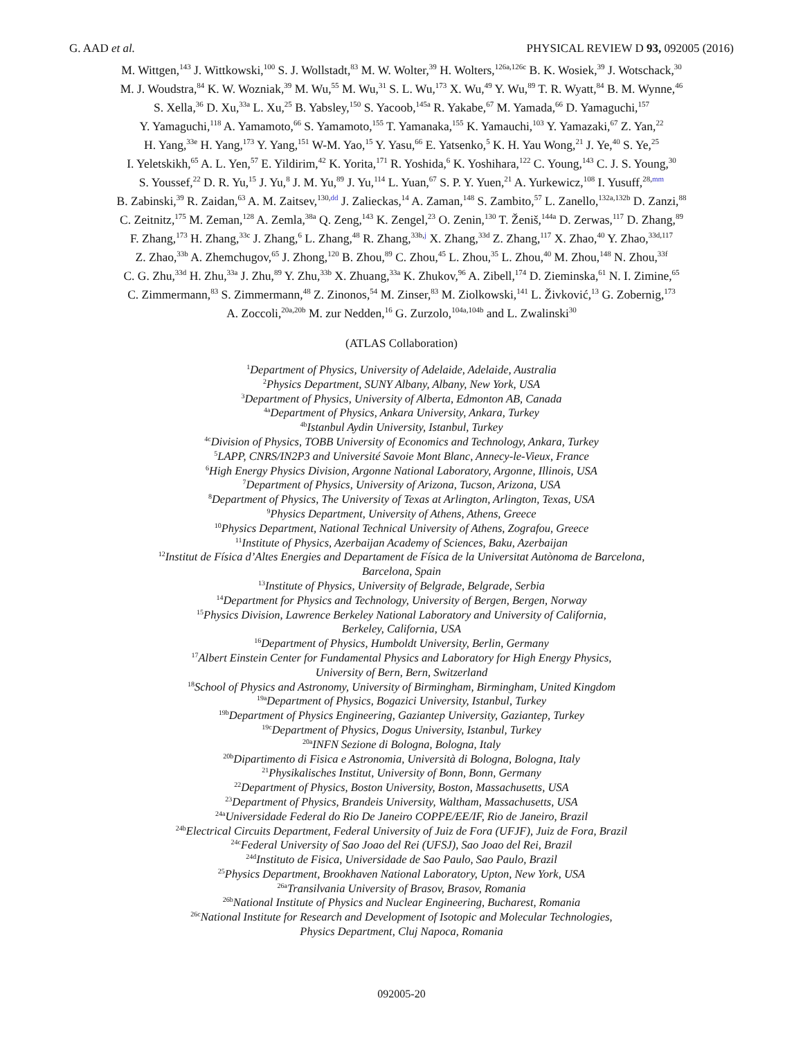G. AAD et al. PHYSICAL REVIEW D 93, 092005 (2016)
M. Wittgen,<sup>143</sup> J. Wittkowski,<sup>100</sup> S. J. Wollstadt,<sup>83</sup> M. W. Wolter,<sup>39</sup> H. Wolters,<sup>126a,126c</sup> B. K. Wosiek,<sup>39</sup> J. Wotschack,<sup>30</sup>
M. J. Woudstra,<sup>84</sup> K. W. Wozniak,<sup>39</sup> M. Wu,<sup>55</sup> M. Wu,<sup>31</sup> S. L. Wu,<sup>173</sup> X. Wu,<sup>49</sup> Y. Wu,<sup>89</sup> T. R. Wyatt,<sup>84</sup> B. M. Wynne,<sup>46</sup>
S. Xella,<sup>36</sup> D. Xu,<sup>33a</sup> L. Xu,<sup>25</sup> B. Yabsley,<sup>150</sup> S. Yacoob,<sup>145a</sup> R. Yakabe,<sup>67</sup> M. Yamada,<sup>66</sup> D. Yamaguchi,<sup>157</sup>
Y. Yamaguchi,<sup>118</sup> A. Yamamoto,<sup>66</sup> S. Yamamoto,<sup>155</sup> T. Yamanaka,<sup>155</sup> K. Yamauchi,<sup>103</sup> Y. Yamazaki,<sup>67</sup> Z. Yan,<sup>22</sup>
H. Yang,<sup>33e</sup> H. Yang,<sup>173</sup> Y. Yang,<sup>151</sup> W-M. Yao,<sup>15</sup> Y. Yasu,<sup>66</sup> E. Yatsenko,<sup>5</sup> K. H. Yau Wong,<sup>21</sup> J. Ye,<sup>40</sup> S. Ye,<sup>25</sup>
I. Yeletskikh,<sup>65</sup> A. L. Yen,<sup>57</sup> E. Yildirim,<sup>42</sup> K. Yorita,<sup>171</sup> R. Yoshida,<sup>6</sup> K. Yoshihara,<sup>122</sup> C. Young,<sup>143</sup> C. J. S. Young,<sup>30</sup>
S. Youssef,<sup>22</sup> D. R. Yu,<sup>15</sup> J. Yu,<sup>8</sup> J. M. Yu,<sup>89</sup> J. Yu,<sup>114</sup> L. Yuan,<sup>67</sup> S. P. Y. Yuen,<sup>21</sup> A. Yurkewicz,<sup>108</sup> I. Yusuff,<sup>28,mm</sup>
B. Zabinski,<sup>39</sup> R. Zaidan,<sup>63</sup> A. M. Zaitsev,<sup>130,dd</sup> J. Zalieckas,<sup>14</sup> A. Zaman,<sup>148</sup> S. Zambito,<sup>57</sup> L. Zanello,<sup>132a,132b</sup> D. Zanzi,<sup>88</sup>
C. Zeitnitz,<sup>175</sup> M. Zeman,<sup>128</sup> A. Zemla,<sup>38a</sup> Q. Zeng,<sup>143</sup> K. Zengel,<sup>23</sup> O. Zenin,<sup>130</sup> T. Ženiš,<sup>144a</sup> D. Zerwas,<sup>117</sup> D. Zhang,<sup>89</sup>
F. Zhang,<sup>173</sup> H. Zhang,<sup>33c</sup> J. Zhang,<sup>6</sup> L. Zhang,<sup>48</sup> R. Zhang,<sup>33b,j</sup> X. Zhang,<sup>33d</sup> Z. Zhang,<sup>117</sup> X. Zhao,<sup>40</sup> Y. Zhao,<sup>33d,117</sup>
Z. Zhao,<sup>33b</sup> A. Zhemchugov,<sup>65</sup> J. Zhong,<sup>120</sup> B. Zhou,<sup>89</sup> C. Zhou,<sup>45</sup> L. Zhou,<sup>35</sup> L. Zhou,<sup>40</sup> M. Zhou,<sup>148</sup> N. Zhou,<sup>33f</sup>
C. G. Zhu,<sup>33d</sup> H. Zhu,<sup>33a</sup> J. Zhu,<sup>89</sup> Y. Zhu,<sup>33b</sup> X. Zhuang,<sup>33a</sup> K. Zhukov,<sup>96</sup> A. Zibell,<sup>174</sup> D. Zieminska,<sup>61</sup> N. I. Zimine,<sup>65</sup>
C. Zimmermann,<sup>83</sup> S. Zimmermann,<sup>48</sup> Z. Zinonos,<sup>54</sup> M. Zinser,<sup>83</sup> M. Ziolkowski,<sup>141</sup> L. Živković,<sup>13</sup> G. Zobernig,<sup>173</sup>
A. Zoccoli,<sup>20a,20b</sup> M. zur Nedden,<sup>16</sup> G. Zurzolo,<sup>104a,104b</sup> and L. Zwalinski<sup>30</sup>
(ATLAS Collaboration)
<sup>1</sup> Department of Physics, University of Adelaide, Adelaide, Australia
<sup>2</sup> Physics Department, SUNY Albany, Albany, New York, USA
<sup>3</sup> Department of Physics, University of Alberta, Edmonton AB, Canada
<sup>4a</sup>Department of Physics, Ankara University, Ankara, Turkey
<sup>4b</sup>Istanbul Aydin University, Istanbul, Turkey
<sup>4c</sup>Division of Physics, TOBB University of Economics and Technology, Ankara, Turkey
<sup>5</sup> LAPP, CNRS/IN2P3 and Université Savoie Mont Blanc, Annecy-le-Vieux, France
<sup>6</sup> High Energy Physics Division, Argonne National Laboratory, Argonne, Illinois, USA
<sup>7</sup> Department of Physics, University of Arizona, Tucson, Arizona, USA
<sup>8</sup> Department of Physics, The University of Texas at Arlington, Arlington, Texas, USA
<sup>9</sup> Physics Department, University of Athens, Athens, Greece
<sup>10</sup> Physics Department, National Technical University of Athens, Zografou, Greece
<sup>11</sup> Institute of Physics, Azerbaijan Academy of Sciences, Baku, Azerbaijan
<sup>12</sup> Institut de Física d’Altes Energies and Departament de Física de la Universitat Autònoma de Barcelona,
Barcelona, Spain
<sup>13</sup> Institute of Physics, University of Belgrade, Belgrade, Serbia
<sup>14</sup> Department for Physics and Technology, University of Bergen, Bergen, Norway
<sup>15</sup> Physics Division, Lawrence Berkeley National Laboratory and University of California,
Berkeley, California, USA
<sup>16</sup> Department of Physics, Humboldt University, Berlin, Germany
<sup>17</sup> Albert Einstein Center for Fundamental Physics and Laboratory for High Energy Physics,
University of Bern, Bern, Switzerland
<sup>18</sup> School of Physics and Astronomy, University of Birmingham, Birmingham, United Kingdom
<sup>19a</sup>Department of Physics, Bogazici University, Istanbul, Turkey
<sup>19b</sup>Department of Physics Engineering, Gaziantep University, Gaziantep, Turkey
<sup>19c</sup>Department of Physics, Dogus University, Istanbul, Turkey
<sup>20a</sup>INFN Sezione di Bologna, Bologna, Italy
<sup>20b</sup>Dipartimento di Fisica e Astronomia, Università di Bologna, Bologna, Italy
<sup>21</sup> Physikalisches Institut, University of Bonn, Bonn, Germany
<sup>22</sup> Department of Physics, Boston University, Boston, Massachusetts, USA
<sup>23</sup> Department of Physics, Brandeis University, Waltham, Massachusetts, USA
<sup>24a</sup>Universidade Federal do Rio De Janeiro COPPE/EE/IF, Rio de Janeiro, Brazil
<sup>24b</sup>Electrical Circuits Department, Federal University of Juiz de Fora (UFJF), Juiz de Fora, Brazil
<sup>24c</sup>Federal University of Sao Joao del Rei (UFSJ), Sao Joao del Rei, Brazil
<sup>24d</sup>Instituto de Fisica, Universidade de Sao Paulo, Sao Paulo, Brazil
<sup>25</sup> Physics Department, Brookhaven National Laboratory, Upton, New York, USA
<sup>26a</sup>Transilvania University of Brasov, Brasov, Romania
<sup>26b</sup>National Institute of Physics and Nuclear Engineering, Bucharest, Romania
<sup>26c</sup>National Institute for Research and Development of Isotopic and Molecular Technologies,
Physics Department, Cluj Napoca, Romania
092005-20